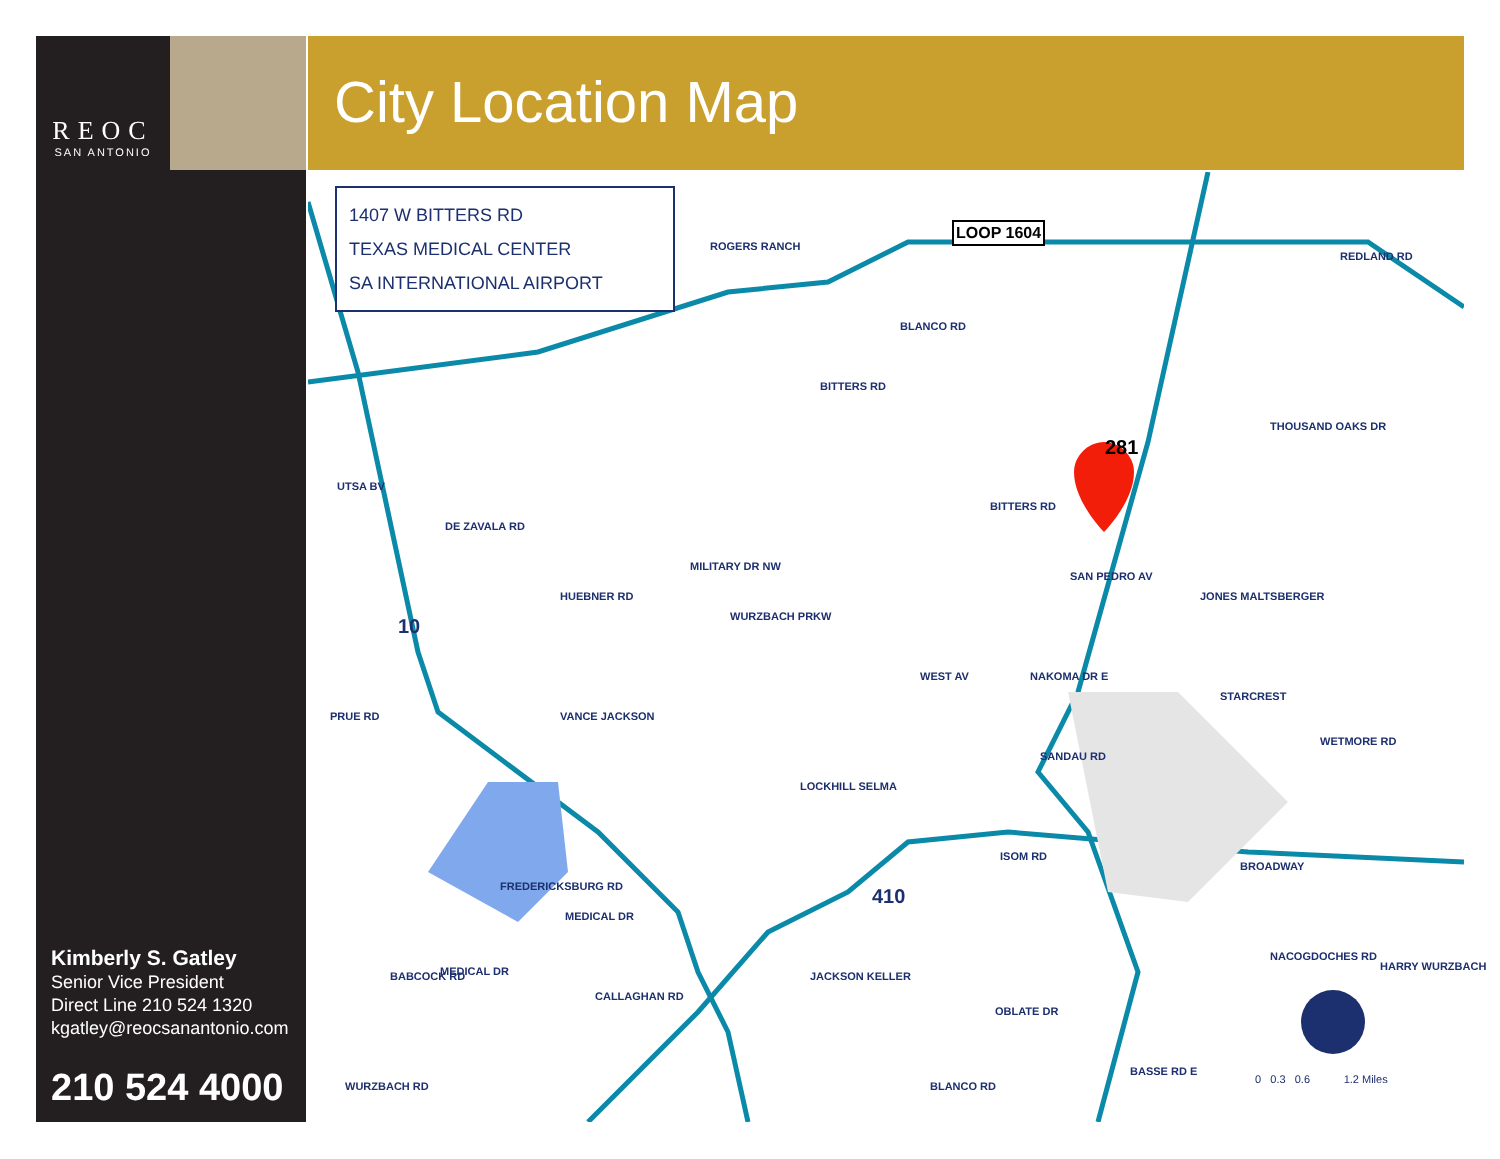REOC
SAN ANTONIO
Kimberly S. Gatley
Senior Vice President
Direct Line 210 524 1320
kgatley@reocsanantonio.com
210 524 4000
City Location Map
1407 W BITTERS RD
TEXAS MEDICAL CENTER
SA INTERNATIONAL AIRPORT
LOOP 1604
281
10
410
PRUE RD
UTSA BV
DE ZAVALA RD
HUEBNER RD
MILITARY DR NW
WURZBACH PRKW
VANCE JACKSON
LOCKHILL SELMA
WEST AV NAKOMA DR E
SANDAU RD
BITTERS RD
BITTERS RD
BLANCO RD
ROGERS RANCH
REDLAND RD
THOUSAND OAKS DR
SAN PEDRO AV
JONES MALTSBERGER
STARCREST
WETMORE RD
ISOM RD
BROADWAY
NACOGDOCHES RD
HARRY WURZBACH
JACKSON KELLER
OBLATE DR
BLANCO RD
BASSE RD E
FREDERICKSBURG RD
MEDICAL DR
MEDICAL DR
BABCOCK RD
CALLAGHAN RD
WURZBACH RD
0 0.3 0.6 1.2 Miles